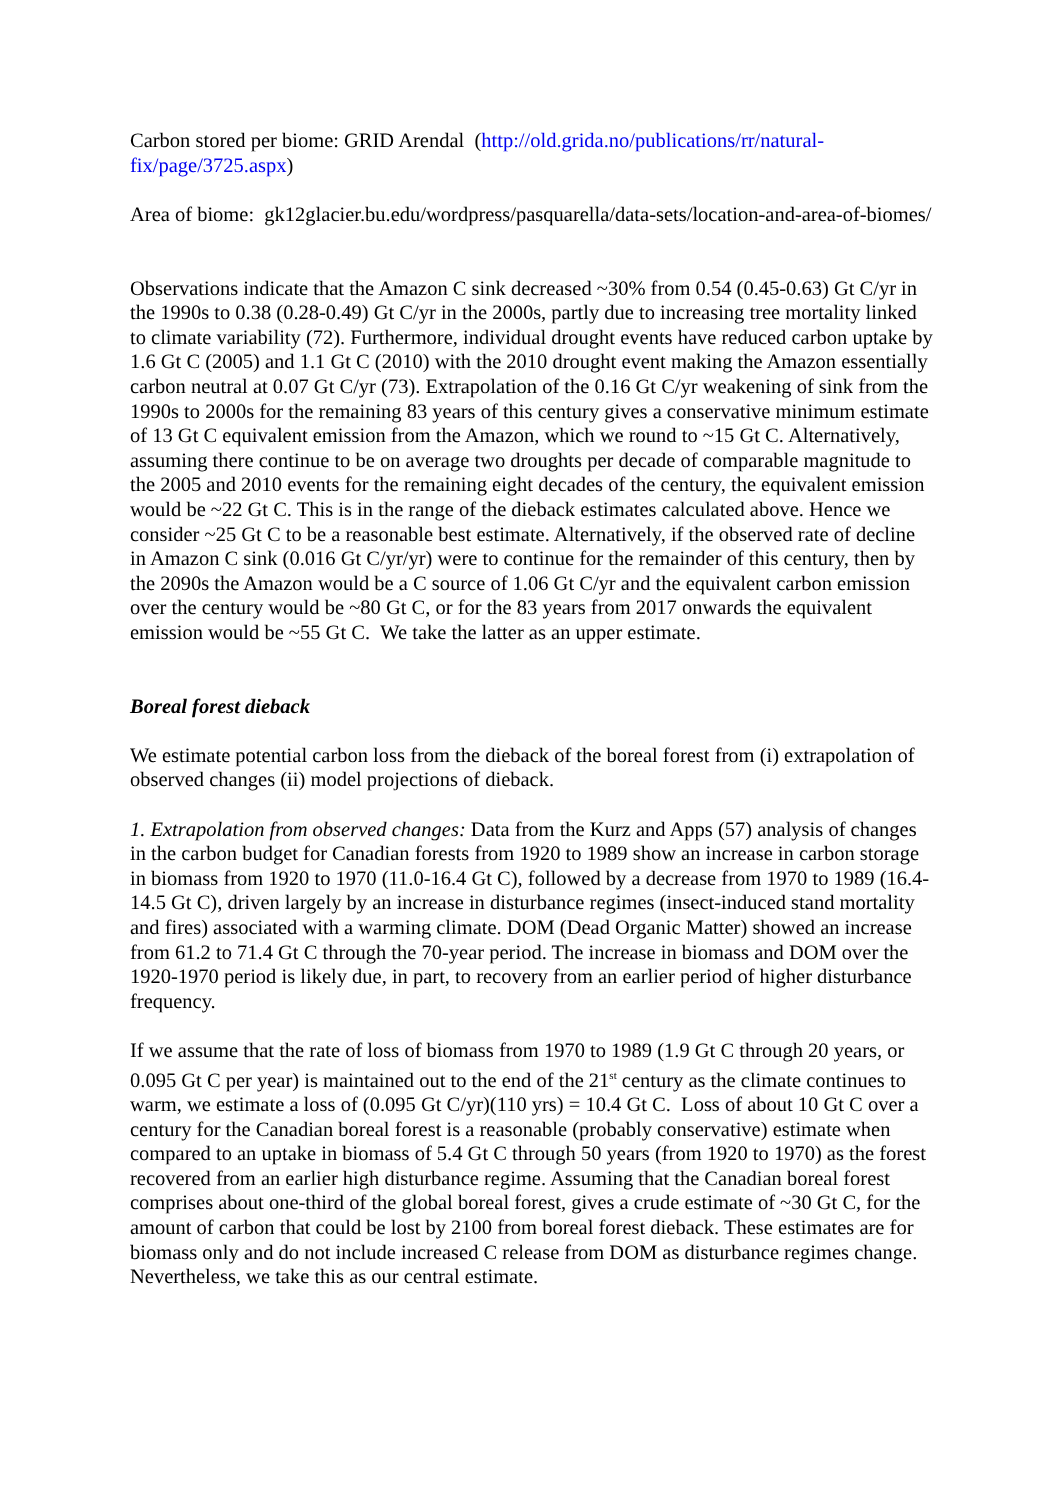Carbon stored per biome: GRID Arendal (http://old.grida.no/publications/rr/natural-fix/page/3725.aspx)
Area of biome: gk12glacier.bu.edu/wordpress/pasquarella/data-sets/location-and-area-of-biomes/
Observations indicate that the Amazon C sink decreased ~30% from 0.54 (0.45-0.63) Gt C/yr in the 1990s to 0.38 (0.28-0.49) Gt C/yr in the 2000s, partly due to increasing tree mortality linked to climate variability (72). Furthermore, individual drought events have reduced carbon uptake by 1.6 Gt C (2005) and 1.1 Gt C (2010) with the 2010 drought event making the Amazon essentially carbon neutral at 0.07 Gt C/yr (73). Extrapolation of the 0.16 Gt C/yr weakening of sink from the 1990s to 2000s for the remaining 83 years of this century gives a conservative minimum estimate of 13 Gt C equivalent emission from the Amazon, which we round to ~15 Gt C. Alternatively, assuming there continue to be on average two droughts per decade of comparable magnitude to the 2005 and 2010 events for the remaining eight decades of the century, the equivalent emission would be ~22 Gt C. This is in the range of the dieback estimates calculated above. Hence we consider ~25 Gt C to be a reasonable best estimate. Alternatively, if the observed rate of decline in Amazon C sink (0.016 Gt C/yr/yr) were to continue for the remainder of this century, then by the 2090s the Amazon would be a C source of 1.06 Gt C/yr and the equivalent carbon emission over the century would be ~80 Gt C, or for the 83 years from 2017 onwards the equivalent emission would be ~55 Gt C. We take the latter as an upper estimate.
Boreal forest dieback
We estimate potential carbon loss from the dieback of the boreal forest from (i) extrapolation of observed changes (ii) model projections of dieback.
1. Extrapolation from observed changes: Data from the Kurz and Apps (57) analysis of changes in the carbon budget for Canadian forests from 1920 to 1989 show an increase in carbon storage in biomass from 1920 to 1970 (11.0-16.4 Gt C), followed by a decrease from 1970 to 1989 (16.4-14.5 Gt C), driven largely by an increase in disturbance regimes (insect-induced stand mortality and fires) associated with a warming climate. DOM (Dead Organic Matter) showed an increase from 61.2 to 71.4 Gt C through the 70-year period. The increase in biomass and DOM over the 1920-1970 period is likely due, in part, to recovery from an earlier period of higher disturbance frequency.
If we assume that the rate of loss of biomass from 1970 to 1989 (1.9 Gt C through 20 years, or 0.095 Gt C per year) is maintained out to the end of the 21<sup>st</sup> century as the climate continues to warm, we estimate a loss of (0.095 Gt C/yr)(110 yrs) = 10.4 Gt C. Loss of about 10 Gt C over a century for the Canadian boreal forest is a reasonable (probably conservative) estimate when compared to an uptake in biomass of 5.4 Gt C through 50 years (from 1920 to 1970) as the forest recovered from an earlier high disturbance regime. Assuming that the Canadian boreal forest comprises about one-third of the global boreal forest, gives a crude estimate of ~30 Gt C, for the amount of carbon that could be lost by 2100 from boreal forest dieback. These estimates are for biomass only and do not include increased C release from DOM as disturbance regimes change. Nevertheless, we take this as our central estimate.